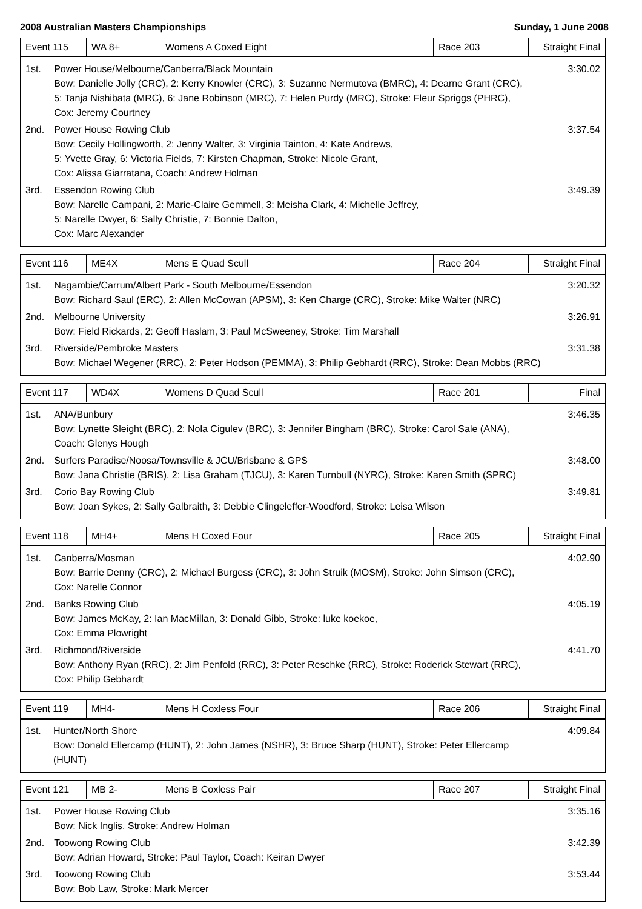2008 Australian Masters Championships Sunday, 1 June 2008
| Event 115 | WA 8+ | Womens A Coxed Eight | Race 203 | Straight Final |
| 1st. | Power House/Melbourne/Canberra/Black Mountain Bow: Danielle Jolly (CRC), 2: Kerry Knowler (CRC), 3: Suzanne Nermutova (BMRC), 4: Dearne Grant (CRC), 5: Tanja Nishibata (MRC), 6: Jane Robinson (MRC), 7: Helen Purdy (MRC), Stroke: Fleur Spriggs (PHRC), Cox: Jeremy Courtney | 3:30.02 |
| 2nd. | Power House Rowing Club Bow: Cecily Hollingworth, 2: Jenny Walter, 3: Virginia Tainton, 4: Kate Andrews, 5: Yvette Gray, 6: Victoria Fields, 7: Kirsten Chapman, Stroke: Nicole Grant, Cox: Alissa Giarratana, Coach: Andrew Holman | 3:37.54 |
| 3rd. | Essendon Rowing Club Bow: Narelle Campani, 2: Marie-Claire Gemmell, 3: Meisha Clark, 4: Michelle Jeffrey, 5: Narelle Dwyer, 6: Sally Christie, 7: Bonnie Dalton, Cox: Marc Alexander | 3:49.39 |
| Event 116 | ME4X | Mens E Quad Scull | Race 204 | Straight Final |
| 1st. | Nagambie/Carrum/Albert Park - South Melbourne/Essendon Bow: Richard Saul (ERC), 2: Allen McCowan (APSM), 3: Ken Charge (CRC), Stroke: Mike Walter (NRC) | 3:20.32 |
| 2nd. | Melbourne University Bow: Field Rickards, 2: Geoff Haslam, 3: Paul McSweeney, Stroke: Tim Marshall | 3:26.91 |
| 3rd. | Riverside/Pembroke Masters Bow: Michael Wegener (RRC), 2: Peter Hodson (PEMMA), 3: Philip Gebhardt (RRC), Stroke: Dean Mobbs (RRC) | 3:31.38 |
| Event 117 | WD4X | Womens D Quad Scull | Race 201 | Final |
| 1st. | ANA/Bunbury Bow: Lynette Sleight (BRC), 2: Nola Cigulev (BRC), 3: Jennifer Bingham (BRC), Stroke: Carol Sale (ANA), Coach: Glenys Hough | 3:46.35 |
| 2nd. | Surfers Paradise/Noosa/Townsville & JCU/Brisbane & GPS Bow: Jana Christie (BRIS), 2: Lisa Graham (TJCU), 3: Karen Turnbull (NYRC), Stroke: Karen Smith (SPRC) | 3:48.00 |
| 3rd. | Corio Bay Rowing Club Bow: Joan Sykes, 2: Sally Galbraith, 3: Debbie Clingeleffer-Woodford, Stroke: Leisa Wilson | 3:49.81 |
| Event 118 | MH4+ | Mens H Coxed Four | Race 205 | Straight Final |
| 1st. | Canberra/Mosman Bow: Barrie Denny (CRC), 2: Michael Burgess (CRC), 3: John Struik (MOSM), Stroke: John Simson (CRC), Cox: Narelle Connor | 4:02.90 |
| 2nd. | Banks Rowing Club Bow: James McKay, 2: Ian MacMillan, 3: Donald Gibb, Stroke: luke koekoe, Cox: Emma Plowright | 4:05.19 |
| 3rd. | Richmond/Riverside Bow: Anthony Ryan (RRC), 2: Jim Penfold (RRC), 3: Peter Reschke (RRC), Stroke: Roderick Stewart (RRC), Cox: Philip Gebhardt | 4:41.70 |
| Event 119 | MH4- | Mens H Coxless Four | Race 206 | Straight Final |
| 1st. | Hunter/North Shore Bow: Donald Ellercamp (HUNT), 2: John James (NSHR), 3: Bruce Sharp (HUNT), Stroke: Peter Ellercamp (HUNT) | 4:09.84 |
| Event 121 | MB 2- | Mens B Coxless Pair | Race 207 | Straight Final |
| 1st. | Power House Rowing Club Bow: Nick Inglis, Stroke: Andrew Holman | 3:35.16 |
| 2nd. | Toowong Rowing Club Bow: Adrian Howard, Stroke: Paul Taylor, Coach: Keiran Dwyer | 3:42.39 |
| 3rd. | Toowong Rowing Club Bow: Bob Law, Stroke: Mark Mercer | 3:53.44 |